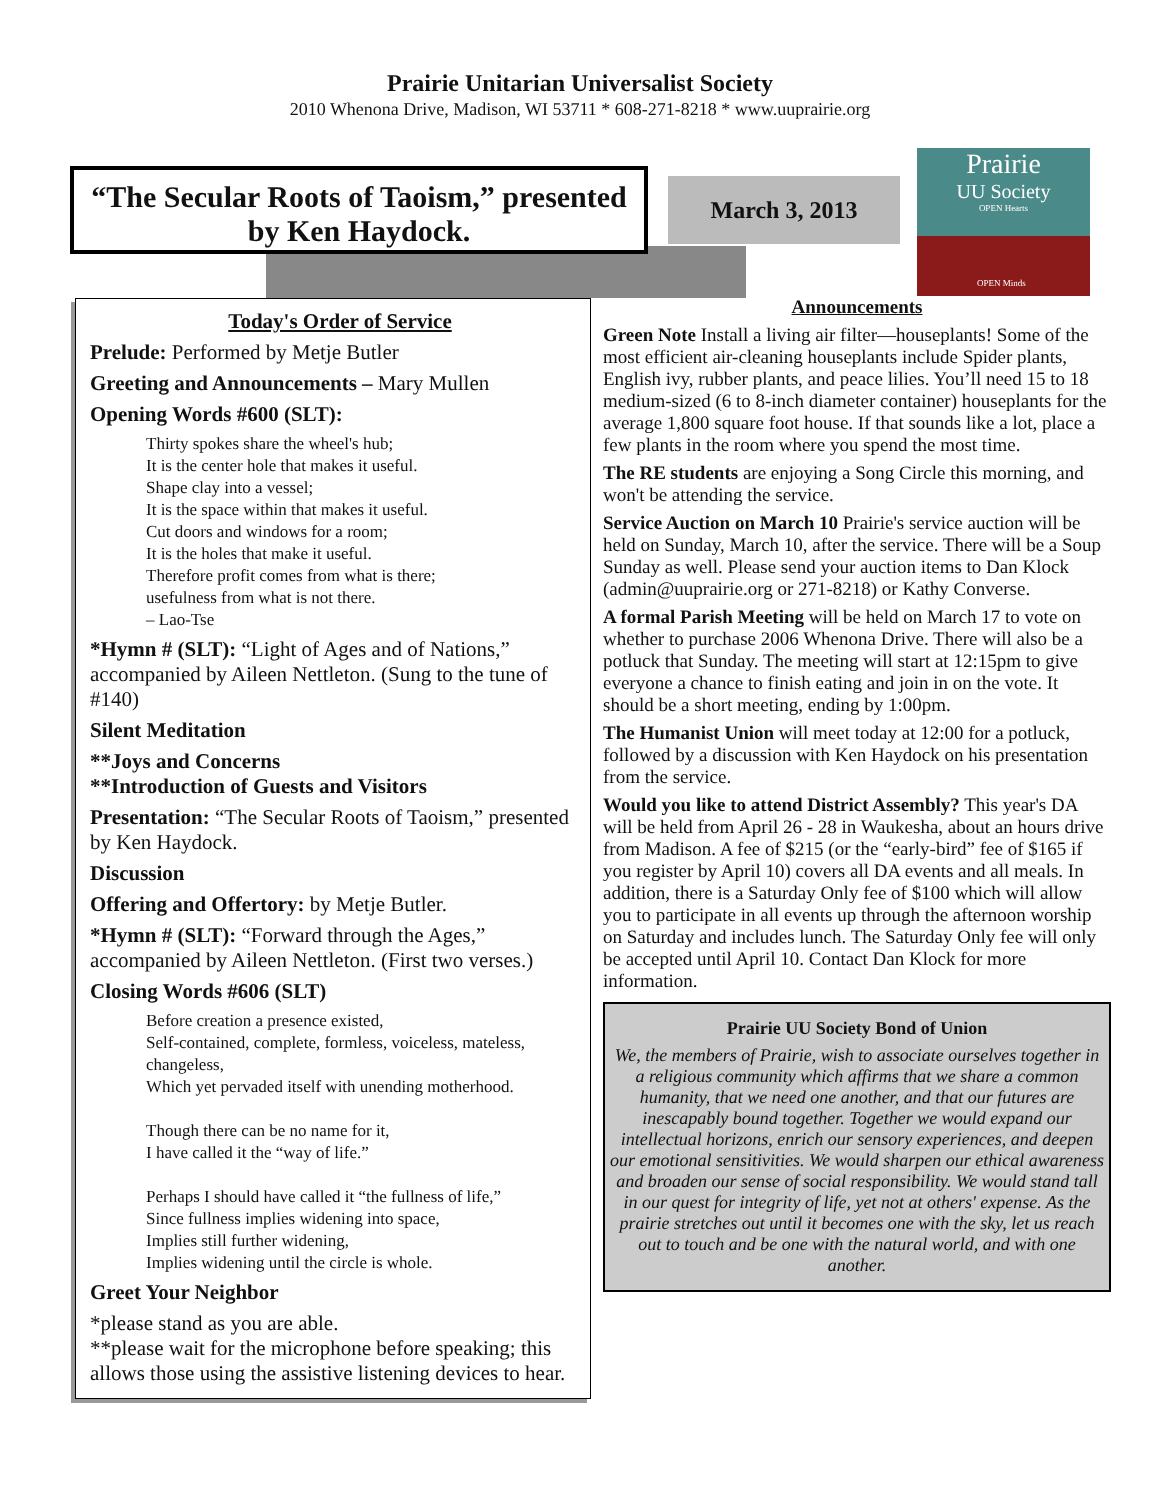Prairie Unitarian Universalist Society
2010 Whenona Drive, Madison, WI 53711 * 608-271-8218 * www.uuprairie.org
“The Secular Roots of Taoism,” presented by Ken Haydock.
March 3, 2013
Prairie
UU Society
OPEN Hearts
OPEN Minds
Today's Order of Service
Prelude: Performed by Metje Butler
Greeting and Announcements – Mary Mullen
Opening Words #600 (SLT):
Thirty spokes share the wheel's hub;
It is the center hole that makes it useful.
Shape clay into a vessel;
It is the space within that makes it useful.
Cut doors and windows for a room;
It is the holes that make it useful.
Therefore profit comes from what is there;
usefulness from what is not there.
– Lao-Tse
*Hymn # (SLT): “Light of Ages and of Nations,” accompanied by Aileen Nettleton. (Sung to the tune of #140)
Silent Meditation
**Joys and Concerns
**Introduction of Guests and Visitors
Presentation: “The Secular Roots of Taoism,” presented by Ken Haydock.
Discussion
Offering and Offertory: by Metje Butler.
*Hymn # (SLT): “Forward through the Ages,” accompanied by Aileen Nettleton. (First two verses.)
Closing Words #606 (SLT)
Before creation a presence existed,
Self-contained, complete, formless, voiceless, mateless, changeless,
Which yet pervaded itself with unending motherhood.
Though there can be no name for it,
I have called it the “way of life.”
Perhaps I should have called it “the fullness of life,”
Since fullness implies widening into space,
Implies still further widening,
Implies widening until the circle is whole.
Greet Your Neighbor
*please stand as you are able.
**please wait for the microphone before speaking; this allows those using the assistive listening devices to hear.
Announcements
Green Note Install a living air filter—houseplants! Some of the most efficient air-cleaning houseplants include Spider plants, English ivy, rubber plants, and peace lilies. You’ll need 15 to 18 medium-sized (6 to 8-inch diameter container) houseplants for the average 1,800 square foot house. If that sounds like a lot, place a few plants in the room where you spend the most time.
The RE students are enjoying a Song Circle this morning, and won't be attending the service.
Service Auction on March 10 Prairie's service auction will be held on Sunday, March 10, after the service. There will be a Soup Sunday as well. Please send your auction items to Dan Klock (admin@uuprairie.org or 271-8218) or Kathy Converse.
A formal Parish Meeting will be held on March 17 to vote on whether to purchase 2006 Whenona Drive. There will also be a potluck that Sunday. The meeting will start at 12:15pm to give everyone a chance to finish eating and join in on the vote. It should be a short meeting, ending by 1:00pm.
The Humanist Union will meet today at 12:00 for a potluck, followed by a discussion with Ken Haydock on his presentation from the service.
Would you like to attend District Assembly? This year's DA will be held from April 26 - 28 in Waukesha, about an hours drive from Madison. A fee of $215 (or the “early-bird” fee of $165 if you register by April 10) covers all DA events and all meals. In addition, there is a Saturday Only fee of $100 which will allow you to participate in all events up through the afternoon worship on Saturday and includes lunch. The Saturday Only fee will only be accepted until April 10. Contact Dan Klock for more information.
Prairie UU Society Bond of Union
We, the members of Prairie, wish to associate ourselves together in a religious community which affirms that we share a common humanity, that we need one another, and that our futures are inescapably bound together. Together we would expand our intellectual horizons, enrich our sensory experiences, and deepen our emotional sensitivities. We would sharpen our ethical awareness and broaden our sense of social responsibility. We would stand tall in our quest for integrity of life, yet not at others' expense. As the prairie stretches out until it becomes one with the sky, let us reach out to touch and be one with the natural world, and with one another.